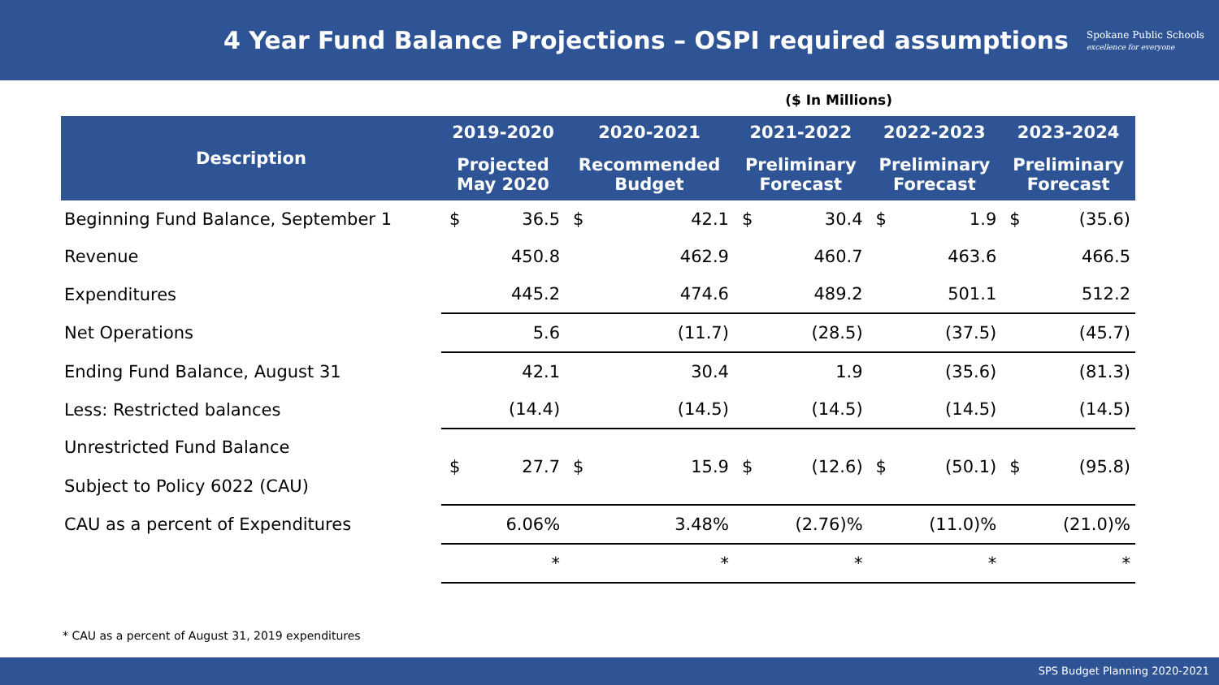4 Year Fund Balance Projections – OSPI required assumptions
Spokane Public Schools
excellence for everyone
($ In Millions)
| Description | 2019-2020 | | 2020-2021 | | 2021-2022 | | 2022-2023 | | 2023-2024 | |
| --- | --- | --- | --- | --- | --- | --- | --- | --- | --- | --- |
| | Projected May 2020 | | Recommended Budget | | Preliminary Forecast | | Preliminary Forecast | | Preliminary Forecast | |
| Beginning Fund Balance, September 1 | $ | 36.5 | $ | 42.1 | $ | 30.4 | $ | 1.9 | $ | (35.6) |
| Revenue | | 450.8 | | 462.9 | | 460.7 | | 463.6 | | 466.5 |
| Expenditures | | 445.2 | | 474.6 | | 489.2 | | 501.1 | | 512.2 |
| Net Operations | | 5.6 | | (11.7) | | (28.5) | | (37.5) | | (45.7) |
| Ending Fund Balance, August 31 | | 42.1 | | 30.4 | | 1.9 | | (35.6) | | (81.3) |
| Less: Restricted balances | | (14.4) | | (14.5) | | (14.5) | | (14.5) | | (14.5) |
| Unrestricted Fund Balance Subject to Policy 6022 (CAU) | $ | 27.7 | $ | 15.9 | $ | (12.6) | $ | (50.1) | $ | (95.8) |
| CAU as a percent of Expenditures | | 6.06% | | 3.48% | | (2.76)% | | (11.0)% | | (21.0)% |
| | | * | | * | | * | | * | | * |
* CAU as a percent of August 31, 2019 expenditures
SPS Budget Planning 2020-2021